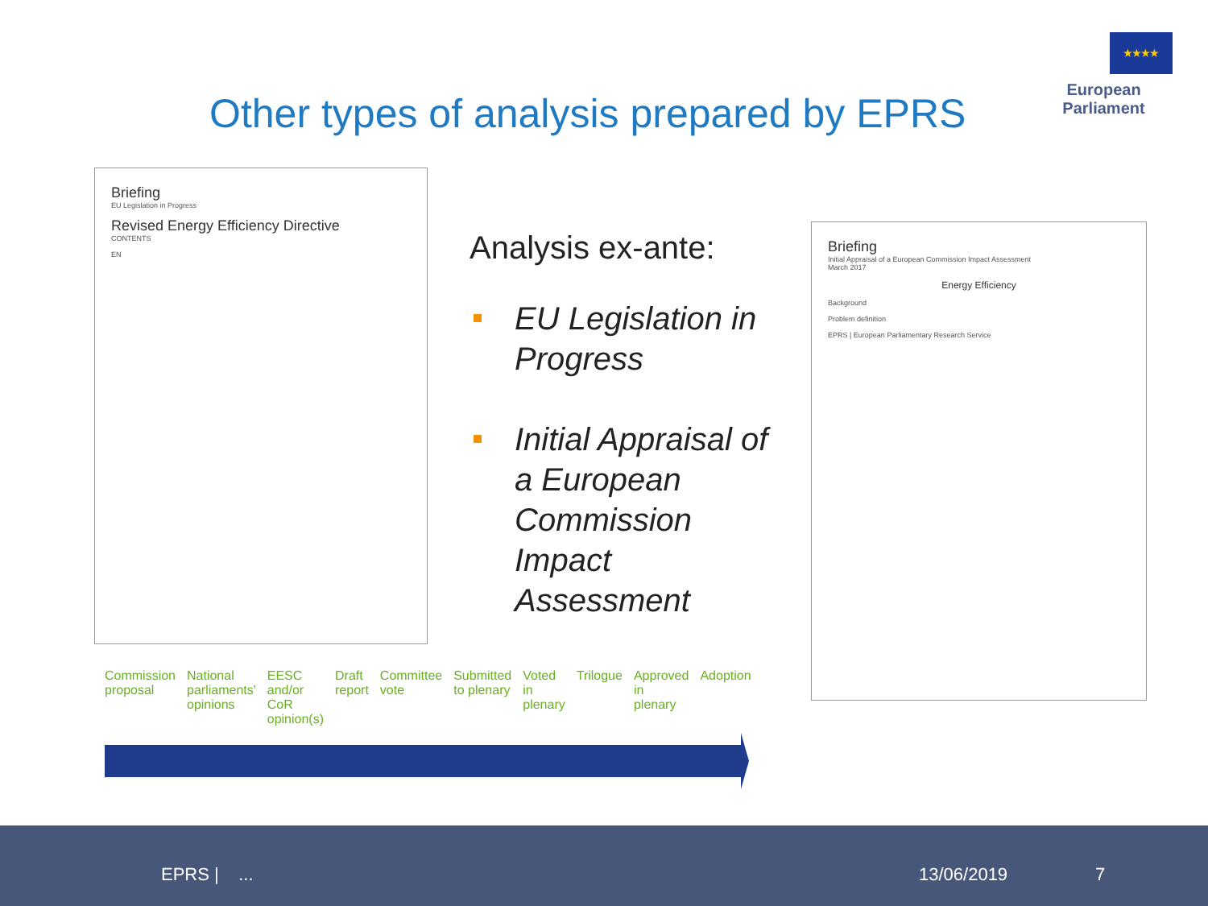Other types of analysis prepared by EPRS
★★★★
European Parliament
Briefing
EU Legislation in Progress
Revised Energy Efficiency Directive
CONTENTS
EN
Analysis ex-ante:
EU Legislation in Progress
Initial Appraisal of a European Commission Impact Assessment
Briefing
Initial Appraisal of a European Commission Impact Assessment
March 2017
Energy Efficiency
Background
Problem definition
EPRS | European Parliamentary Research Service
Commission proposal National parliaments' opinions EESC and/or CoR opinion(s) Draft report Committee vote Submitted to plenary Voted in plenary Trilogue Approved in plenary Adoption
EPRS | ... 13/06/2019 7